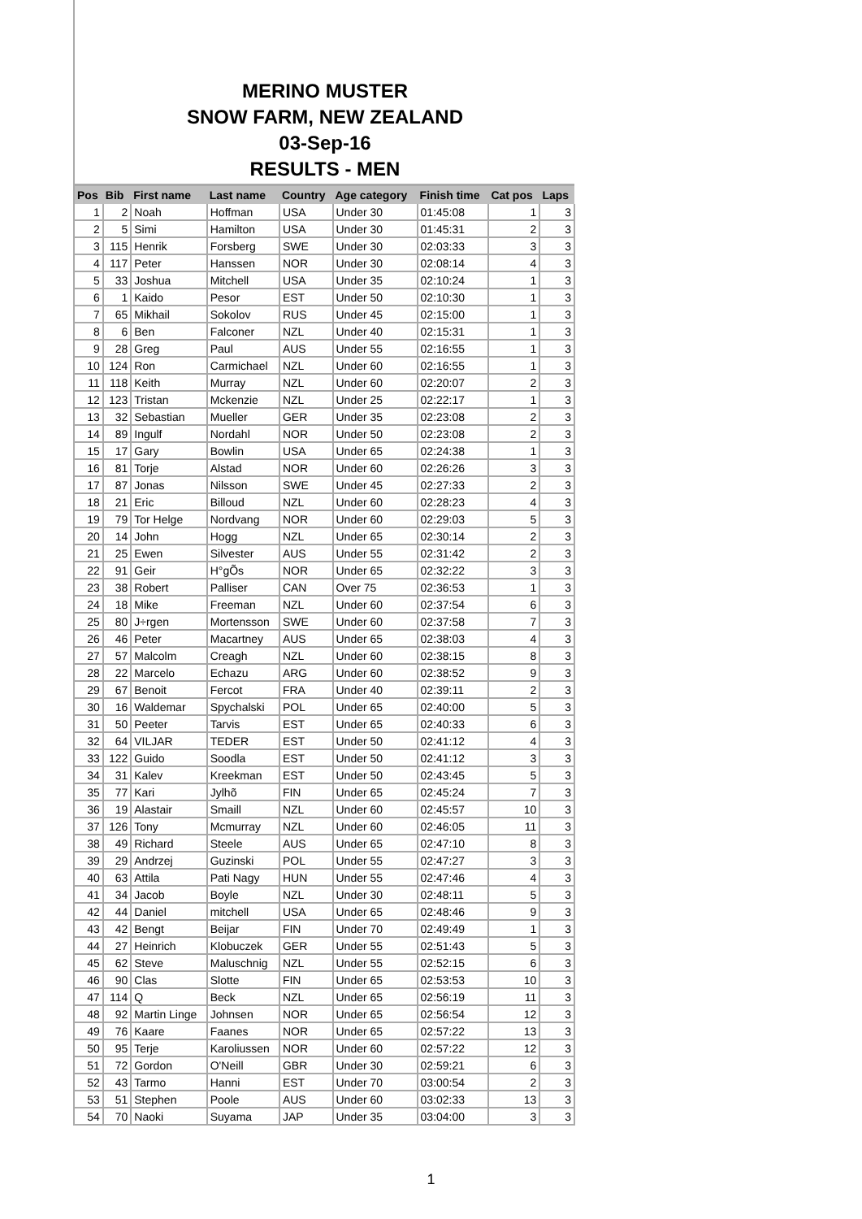MERINO MUSTER
SNOW FARM, NEW ZEALAND
03-Sep-16
RESULTS - MEN
| Pos | Bib | First name | Last name | Country | Age category | Finish time | Cat pos | Laps |
| --- | --- | --- | --- | --- | --- | --- | --- | --- |
| 1 | 2 | Noah | Hoffman | USA | Under 30 | 01:45:08 | 1 | 3 |
| 2 | 5 | Simi | Hamilton | USA | Under 30 | 01:45:31 | 2 | 3 |
| 3 | 115 | Henrik | Forsberg | SWE | Under 30 | 02:03:33 | 3 | 3 |
| 4 | 117 | Peter | Hanssen | NOR | Under 30 | 02:08:14 | 4 | 3 |
| 5 | 33 | Joshua | Mitchell | USA | Under 35 | 02:10:24 | 1 | 3 |
| 6 | 1 | Kaido | Pesor | EST | Under 50 | 02:10:30 | 1 | 3 |
| 7 | 65 | Mikhail | Sokolov | RUS | Under 45 | 02:15:00 | 1 | 3 |
| 8 | 6 | Ben | Falconer | NZL | Under 40 | 02:15:31 | 1 | 3 |
| 9 | 28 | Greg | Paul | AUS | Under 55 | 02:16:55 | 1 | 3 |
| 10 | 124 | Ron | Carmichael | NZL | Under 60 | 02:16:55 | 1 | 3 |
| 11 | 118 | Keith | Murray | NZL | Under 60 | 02:20:07 | 2 | 3 |
| 12 | 123 | Tristan | Mckenzie | NZL | Under 25 | 02:22:17 | 1 | 3 |
| 13 | 32 | Sebastian | Mueller | GER | Under 35 | 02:23:08 | 2 | 3 |
| 14 | 89 | Ingulf | Nordahl | NOR | Under 50 | 02:23:08 | 2 | 3 |
| 15 | 17 | Gary | Bowlin | USA | Under 65 | 02:24:38 | 1 | 3 |
| 16 | 81 | Torje | Alstad | NOR | Under 60 | 02:26:26 | 3 | 3 |
| 17 | 87 | Jonas | Nilsson | SWE | Under 45 | 02:27:33 | 2 | 3 |
| 18 | 21 | Eric | Billoud | NZL | Under 60 | 02:28:23 | 4 | 3 |
| 19 | 79 | Tor Helge | Nordvang | NOR | Under 60 | 02:29:03 | 5 | 3 |
| 20 | 14 | John | Hogg | NZL | Under 65 | 02:30:14 | 2 | 3 |
| 21 | 25 | Ewen | Silvester | AUS | Under 55 | 02:31:42 | 2 | 3 |
| 22 | 91 | Geir | H°gÕs | NOR | Under 65 | 02:32:22 | 3 | 3 |
| 23 | 38 | Robert | Palliser | CAN | Over 75 | 02:36:53 | 1 | 3 |
| 24 | 18 | Mike | Freeman | NZL | Under 60 | 02:37:54 | 6 | 3 |
| 25 | 80 | J÷rgen | Mortensson | SWE | Under 60 | 02:37:58 | 7 | 3 |
| 26 | 46 | Peter | Macartney | AUS | Under 65 | 02:38:03 | 4 | 3 |
| 27 | 57 | Malcolm | Creagh | NZL | Under 60 | 02:38:15 | 8 | 3 |
| 28 | 22 | Marcelo | Echazu | ARG | Under 60 | 02:38:52 | 9 | 3 |
| 29 | 67 | Benoit | Fercot | FRA | Under 40 | 02:39:11 | 2 | 3 |
| 30 | 16 | Waldemar | Spychalski | POL | Under 65 | 02:40:00 | 5 | 3 |
| 31 | 50 | Peeter | Tarvis | EST | Under 65 | 02:40:33 | 6 | 3 |
| 32 | 64 | VILJAR | TEDER | EST | Under 50 | 02:41:12 | 4 | 3 |
| 33 | 122 | Guido | Soodla | EST | Under 50 | 02:41:12 | 3 | 3 |
| 34 | 31 | Kalev | Kreekman | EST | Under 50 | 02:43:45 | 5 | 3 |
| 35 | 77 | Kari | Jylhõ | FIN | Under 65 | 02:45:24 | 7 | 3 |
| 36 | 19 | Alastair | Smaill | NZL | Under 60 | 02:45:57 | 10 | 3 |
| 37 | 126 | Tony | Mcmurray | NZL | Under 60 | 02:46:05 | 11 | 3 |
| 38 | 49 | Richard | Steele | AUS | Under 65 | 02:47:10 | 8 | 3 |
| 39 | 29 | Andrzej | Guzinski | POL | Under 55 | 02:47:27 | 3 | 3 |
| 40 | 63 | Attila | Pati Nagy | HUN | Under 55 | 02:47:46 | 4 | 3 |
| 41 | 34 | Jacob | Boyle | NZL | Under 30 | 02:48:11 | 5 | 3 |
| 42 | 44 | Daniel | mitchell | USA | Under 65 | 02:48:46 | 9 | 3 |
| 43 | 42 | Bengt | Beijar | FIN | Under 70 | 02:49:49 | 1 | 3 |
| 44 | 27 | Heinrich | Klobuczek | GER | Under 55 | 02:51:43 | 5 | 3 |
| 45 | 62 | Steve | Maluschnig | NZL | Under 55 | 02:52:15 | 6 | 3 |
| 46 | 90 | Clas | Slotte | FIN | Under 65 | 02:53:53 | 10 | 3 |
| 47 | 114 | Q | Beck | NZL | Under 65 | 02:56:19 | 11 | 3 |
| 48 | 92 | Martin Linge | Johnsen | NOR | Under 65 | 02:56:54 | 12 | 3 |
| 49 | 76 | Kaare | Faanes | NOR | Under 65 | 02:57:22 | 13 | 3 |
| 50 | 95 | Terje | Karoliussen | NOR | Under 60 | 02:57:22 | 12 | 3 |
| 51 | 72 | Gordon | O'Neill | GBR | Under 30 | 02:59:21 | 6 | 3 |
| 52 | 43 | Tarmo | Hanni | EST | Under 70 | 03:00:54 | 2 | 3 |
| 53 | 51 | Stephen | Poole | AUS | Under 60 | 03:02:33 | 13 | 3 |
| 54 | 70 | Naoki | Suyama | JAP | Under 35 | 03:04:00 | 3 | 3 |
1